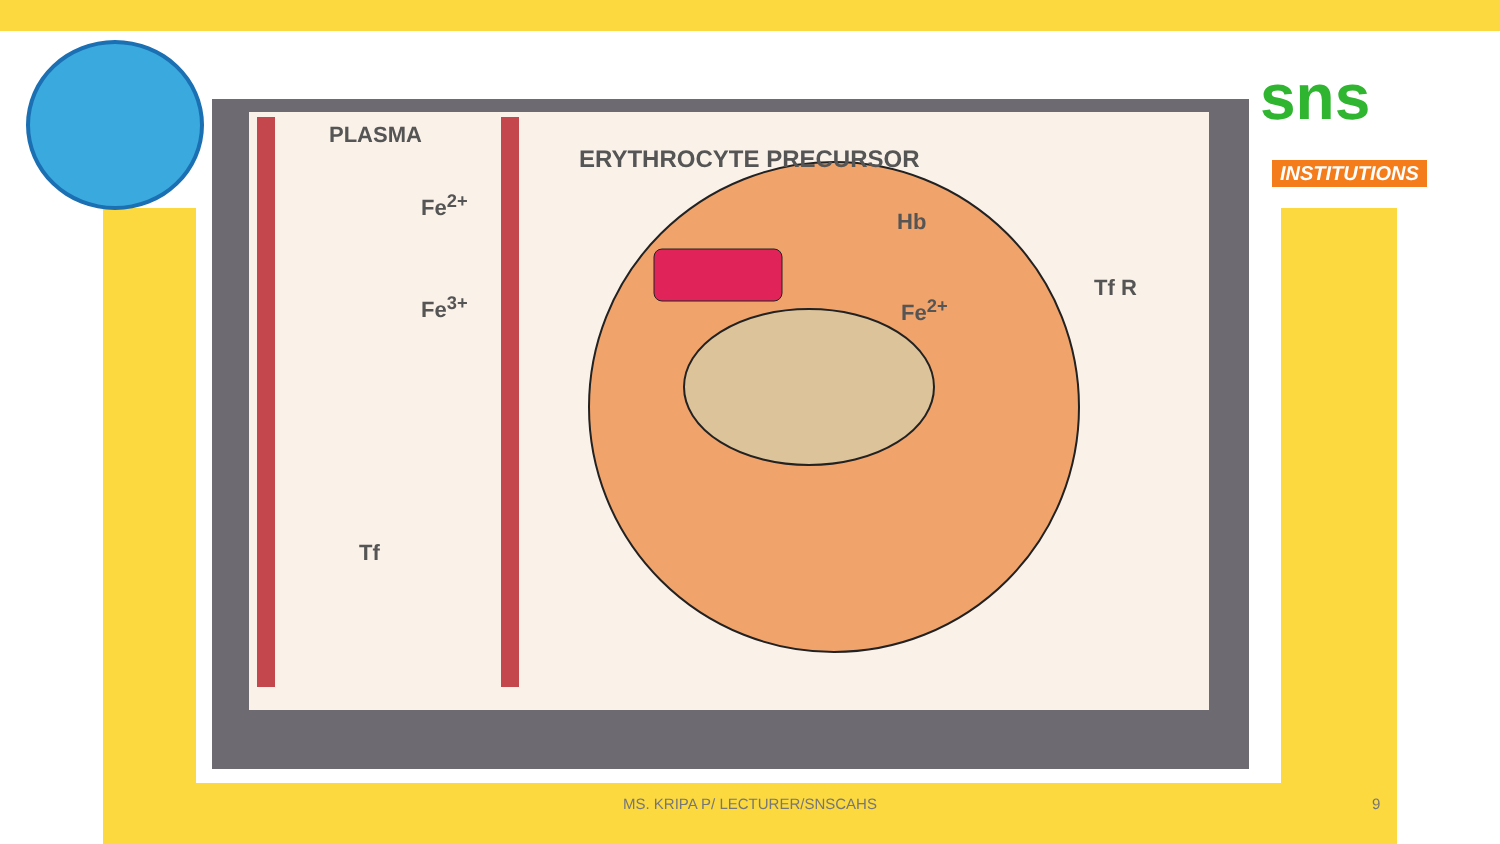sns
INSTITUTIONS
PLASMA
ERYTHROCYTE PRECURSOR
Fe<sup>2+</sup>
Fe<sup>3+</sup>
Hb
Fe<sup>2+</sup>
Tf R
Tf
MS. KRIPA P/ LECTURER/SNSCAHS 9